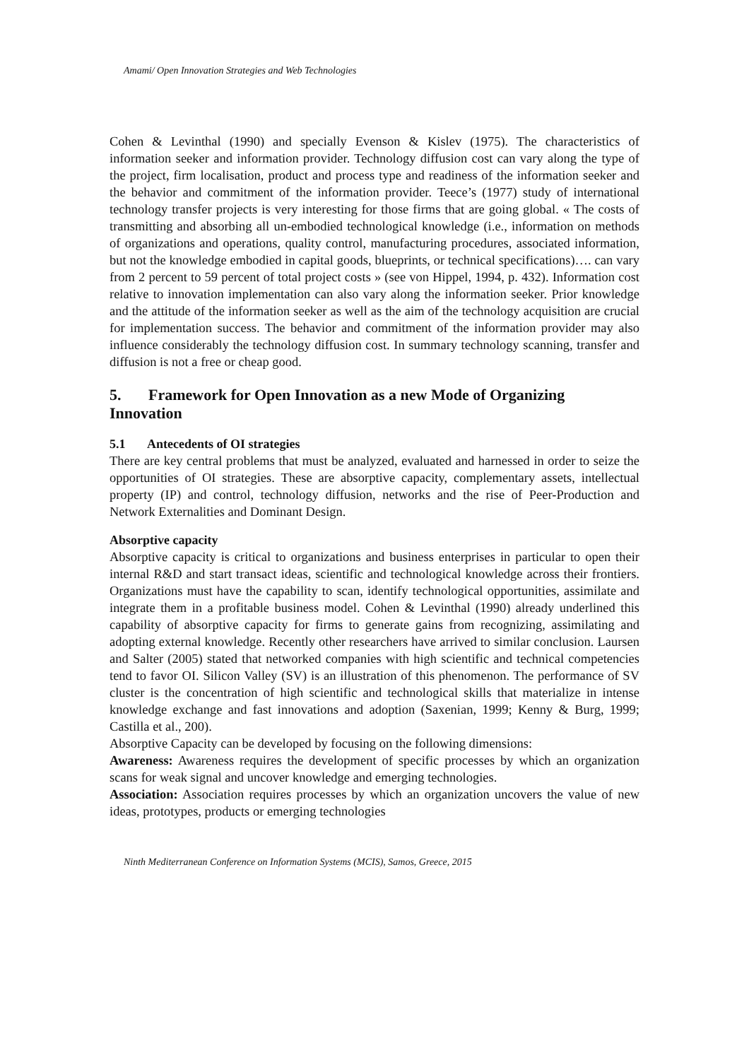Amami/ Open Innovation Strategies and Web Technologies
Cohen & Levinthal (1990) and specially Evenson & Kislev (1975). The characteristics of information seeker and information provider. Technology diffusion cost can vary along the type of the project, firm localisation, product and process type and readiness of the information seeker and the behavior and commitment of the information provider. Teece’s (1977) study of international technology transfer projects is very interesting for those firms that are going global. « The costs of transmitting and absorbing all un-embodied technological knowledge (i.e., information on methods of organizations and operations, quality control, manufacturing procedures, associated information, but not the knowledge embodied in capital goods, blueprints, or technical specifications)…. can vary from 2 percent to 59 percent of total project costs » (see von Hippel, 1994, p. 432). Information cost relative to innovation implementation can also vary along the information seeker. Prior knowledge and the attitude of the information seeker as well as the aim of the technology acquisition are crucial for implementation success. The behavior and commitment of the information provider may also influence considerably the technology diffusion cost. In summary technology scanning, transfer and diffusion is not a free or cheap good.
5. Framework for Open Innovation as a new Mode of Organizing Innovation
5.1 Antecedents of OI strategies
There are key central problems that must be analyzed, evaluated and harnessed in order to seize the opportunities of OI strategies. These are absorptive capacity, complementary assets, intellectual property (IP) and control, technology diffusion, networks and the rise of Peer-Production and Network Externalities and Dominant Design.
Absorptive capacity
Absorptive capacity is critical to organizations and business enterprises in particular to open their internal R&D and start transact ideas, scientific and technological knowledge across their frontiers. Organizations must have the capability to scan, identify technological opportunities, assimilate and integrate them in a profitable business model. Cohen & Levinthal (1990) already underlined this capability of absorptive capacity for firms to generate gains from recognizing, assimilating and adopting external knowledge. Recently other researchers have arrived to similar conclusion. Laursen and Salter (2005) stated that networked companies with high scientific and technical competencies tend to favor OI. Silicon Valley (SV) is an illustration of this phenomenon. The performance of SV cluster is the concentration of high scientific and technological skills that materialize in intense knowledge exchange and fast innovations and adoption (Saxenian, 1999; Kenny & Burg, 1999; Castilla et al., 200).
Absorptive Capacity can be developed by focusing on the following dimensions:
Awareness: Awareness requires the development of specific processes by which an organization scans for weak signal and uncover knowledge and emerging technologies.
Association: Association requires processes by which an organization uncovers the value of new ideas, prototypes, products or emerging technologies
Ninth Mediterranean Conference on Information Systems (MCIS), Samos, Greece, 2015